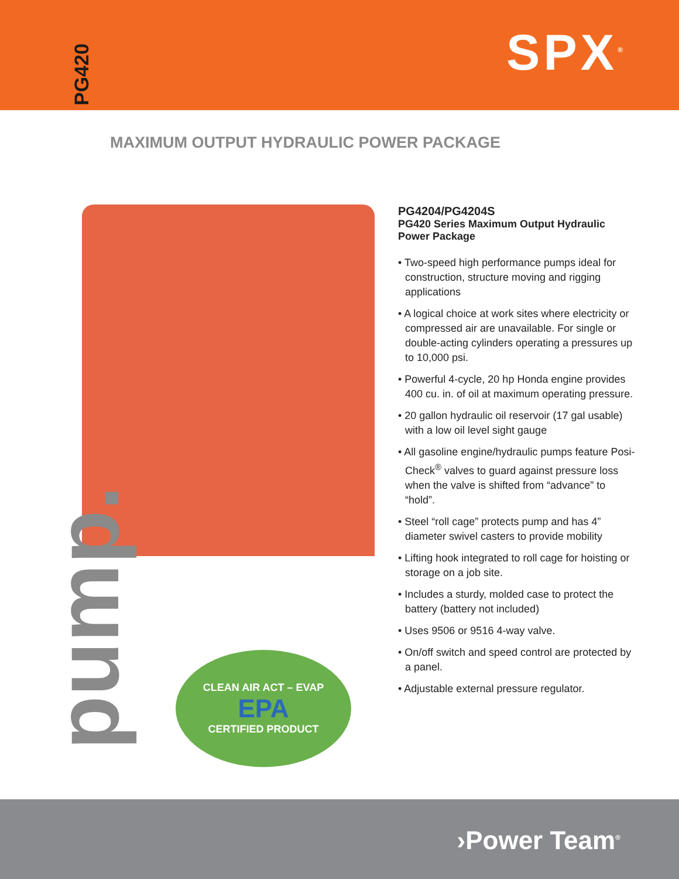PG420
SPX<sup>®</sup>
MAXIMUM OUTPUT HYDRAULIC POWER PACKAGE
pump.
CLEAN AIR ACT – EVAP
EPA
CERTIFIED PRODUCT
PG4204/PG4204S
PG420 Series Maximum Output Hydraulic Power Package
• Two-speed high performance pumps ideal for construction, structure moving and rigging applications
• A logical choice at work sites where electricity or compressed air are unavailable. For single or double-acting cylinders operating a pressures up to 10,000 psi.
• Powerful 4-cycle, 20 hp Honda engine provides 400 cu. in. of oil at maximum operating pressure.
• 20 gallon hydraulic oil reservoir (17 gal usable) with a low oil level sight gauge
• All gasoline engine/hydraulic pumps feature Posi-Check<sup>®</sup> valves to guard against pressure loss when the valve is shifted from “advance” to “hold”.
• Steel “roll cage” protects pump and has 4” diameter swivel casters to provide mobility
• Lifting hook integrated to roll cage for hoisting or storage on a job site.
• Includes a sturdy, molded case to protect the battery (battery not included)
• Uses 9506 or 9516 4-way valve.
• On/off switch and speed control are protected by a panel.
• Adjustable external pressure regulator.
›Power Team<sup>®</sup>